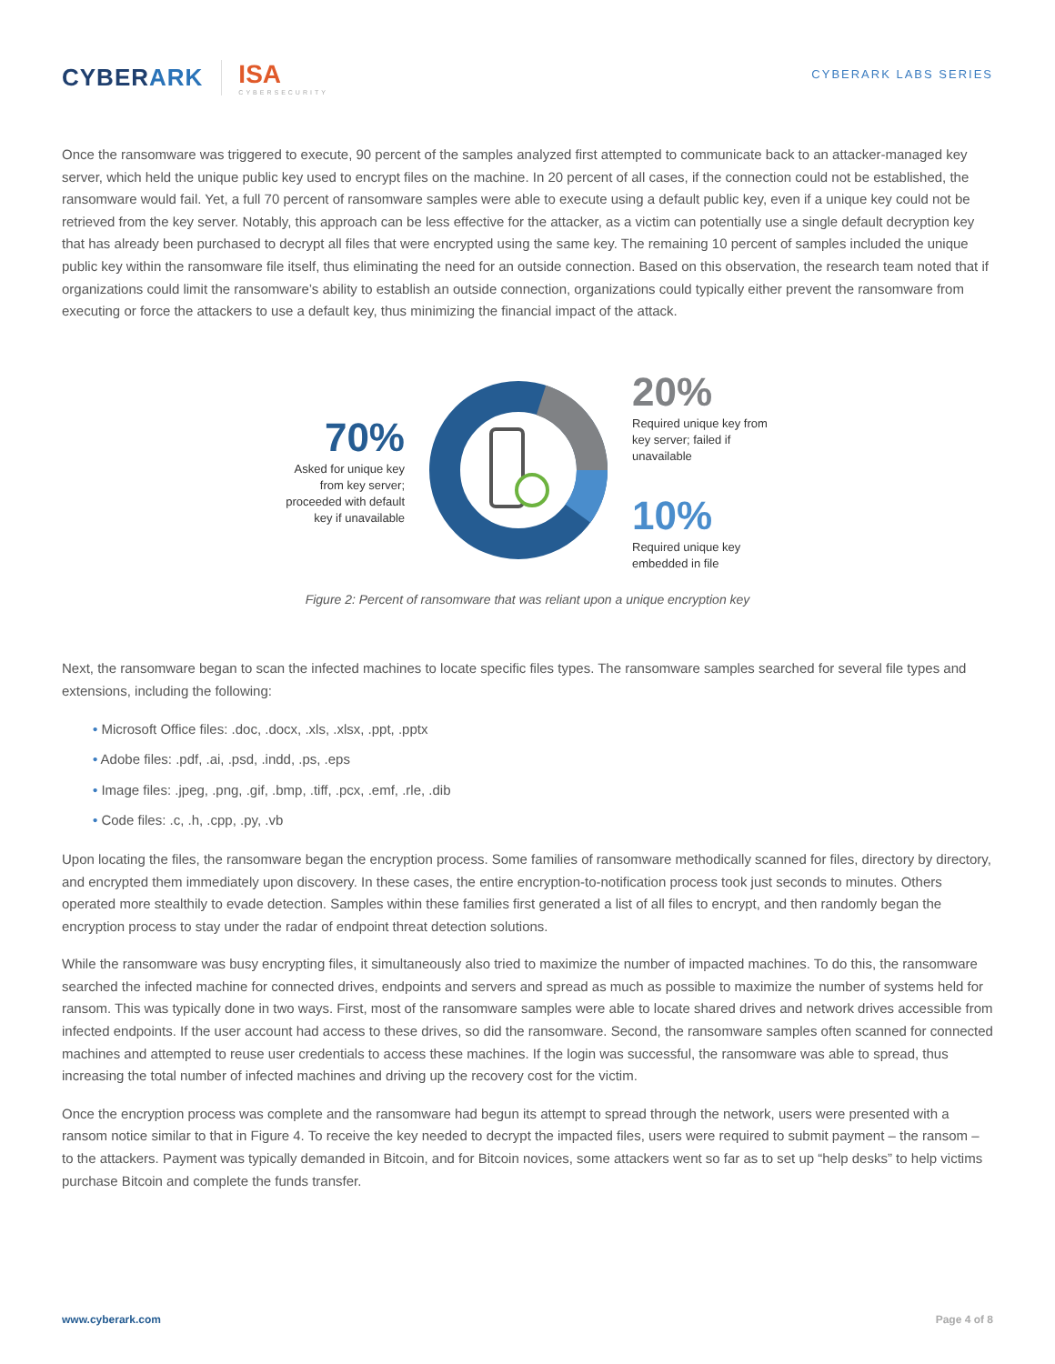CYBERARK ISA
CYBERSECURITY
CYBERARK LABS SERIES
Once the ransomware was triggered to execute, 90 percent of the samples analyzed first attempted to communicate back to an attacker-managed key server, which held the unique public key used to encrypt files on the machine. In 20 percent of all cases, if the connection could not be established, the ransomware would fail. Yet, a full 70 percent of ransomware samples were able to execute using a default public key, even if a unique key could not be retrieved from the key server. Notably, this approach can be less effective for the attacker, as a victim can potentially use a single default decryption key that has already been purchased to decrypt all files that were encrypted using the same key. The remaining 10 percent of samples included the unique public key within the ransomware file itself, thus eliminating the need for an outside connection. Based on this observation, the research team noted that if organizations could limit the ransomware’s ability to establish an outside connection, organizations could typically either prevent the ransomware from executing or force the attackers to use a default key, thus minimizing the financial impact of the attack.
70%
Asked for unique key from key server; proceeded with default key if unavailable
20%
Required unique key from key server; failed if unavailable
10%
Required unique key embedded in file
Figure 2: Percent of ransomware that was reliant upon a unique encryption key
Next, the ransomware began to scan the infected machines to locate specific files types. The ransomware samples searched for several file types and extensions, including the following:
• Microsoft Office files: .doc, .docx, .xls, .xlsx, .ppt, .pptx
• Adobe files: .pdf, .ai, .psd, .indd, .ps, .eps
• Image files: .jpeg, .png, .gif, .bmp, .tiff, .pcx, .emf, .rle, .dib
• Code files: .c, .h, .cpp, .py, .vb
Upon locating the files, the ransomware began the encryption process. Some families of ransomware methodically scanned for files, directory by directory, and encrypted them immediately upon discovery. In these cases, the entire encryption-to-notification process took just seconds to minutes. Others operated more stealthily to evade detection. Samples within these families first generated a list of all files to encrypt, and then randomly began the encryption process to stay under the radar of endpoint threat detection solutions.
While the ransomware was busy encrypting files, it simultaneously also tried to maximize the number of impacted machines. To do this, the ransomware searched the infected machine for connected drives, endpoints and servers and spread as much as possible to maximize the number of systems held for ransom. This was typically done in two ways. First, most of the ransomware samples were able to locate shared drives and network drives accessible from infected endpoints. If the user account had access to these drives, so did the ransomware. Second, the ransomware samples often scanned for connected machines and attempted to reuse user credentials to access these machines. If the login was successful, the ransomware was able to spread, thus increasing the total number of infected machines and driving up the recovery cost for the victim.
Once the encryption process was complete and the ransomware had begun its attempt to spread through the network, users were presented with a ransom notice similar to that in Figure 4. To receive the key needed to decrypt the impacted files, users were required to submit payment – the ransom – to the attackers. Payment was typically demanded in Bitcoin, and for Bitcoin novices, some attackers went so far as to set up “help desks” to help victims purchase Bitcoin and complete the funds transfer.
www.cyberark.com Page 4 of 8